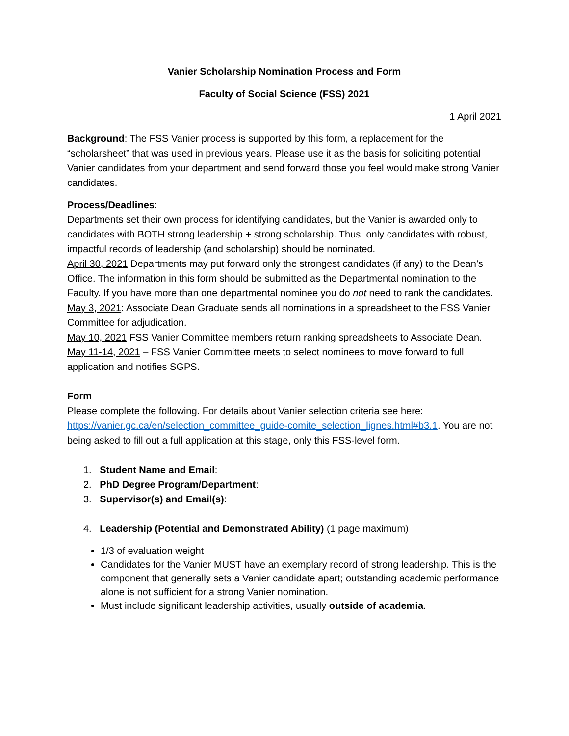Vanier Scholarship Nomination Process and Form
Faculty of Social Science (FSS) 2021
1 April 2021
Background: The FSS Vanier process is supported by this form, a replacement for the “scholarsheet” that was used in previous years. Please use it as the basis for soliciting potential Vanier candidates from your department and send forward those you feel would make strong Vanier candidates.
Process/Deadlines:
Departments set their own process for identifying candidates, but the Vanier is awarded only to candidates with BOTH strong leadership + strong scholarship. Thus, only candidates with robust, impactful records of leadership (and scholarship) should be nominated.
April 30, 2021 Departments may put forward only the strongest candidates (if any) to the Dean’s Office. The information in this form should be submitted as the Departmental nomination to the Faculty. If you have more than one departmental nominee you do not need to rank the candidates.
May 3, 2021: Associate Dean Graduate sends all nominations in a spreadsheet to the FSS Vanier Committee for adjudication.
May 10, 2021 FSS Vanier Committee members return ranking spreadsheets to Associate Dean.
May 11-14, 2021 – FSS Vanier Committee meets to select nominees to move forward to full application and notifies SGPS.
Form
Please complete the following. For details about Vanier selection criteria see here: https://vanier.gc.ca/en/selection_committee_guide-comite_selection_lignes.html#b3.1. You are not being asked to fill out a full application at this stage, only this FSS-level form.
1. Student Name and Email:
2. PhD Degree Program/Department:
3. Supervisor(s) and Email(s):
4. Leadership (Potential and Demonstrated Ability) (1 page maximum)
1/3 of evaluation weight
Candidates for the Vanier MUST have an exemplary record of strong leadership. This is the component that generally sets a Vanier candidate apart; outstanding academic performance alone is not sufficient for a strong Vanier nomination.
Must include significant leadership activities, usually outside of academia.